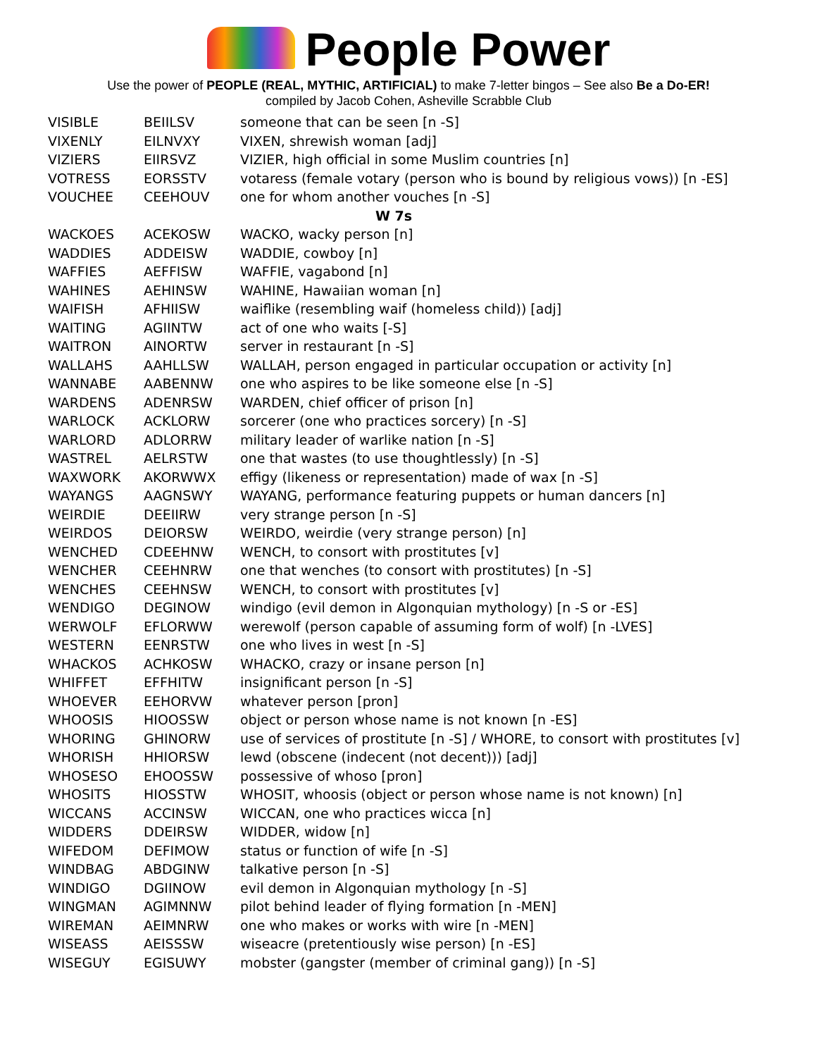People Power
Use the power of PEOPLE (REAL, MYTHIC, ARTIFICIAL) to make 7-letter bingos – See also Be a Do-ER!
compiled by Jacob Cohen, Asheville Scrabble Club
| VISIBLE | BEIILSV | someone that can be seen [n -S] |
| VIXENLY | EILNVXY | VIXEN, shrewish woman [adj] |
| VIZIERS | EIIRSVZ | VIZIER, high official in some Muslim countries [n] |
| VOTRESS | EORSSTV | votaress (female votary (person who is bound by religious vows)) [n -ES] |
| VOUCHEE | CEEHOUV | one for whom another vouches [n -S] |
| W 7s | | |
| WACKOES | ACEKOSW | WACKO, wacky person [n] |
| WADDIES | ADDEISW | WADDIE, cowboy [n] |
| WAFFIES | AEFFISW | WAFFIE, vagabond [n] |
| WAHINES | AEHINSW | WAHINE, Hawaiian woman [n] |
| WAIFISH | AFHIISW | waiflike (resembling waif (homeless child)) [adj] |
| WAITING | AGIINTW | act of one who waits [-S] |
| WAITRON | AINORTW | server in restaurant [n -S] |
| WALLAHS | AAHLLSW | WALLAH, person engaged in particular occupation or activity [n] |
| WANNABE | AABENNW | one who aspires to be like someone else [n -S] |
| WARDENS | ADENRSW | WARDEN, chief officer of prison [n] |
| WARLOCK | ACKLORW | sorcerer (one who practices sorcery) [n -S] |
| WARLORD | ADLORRW | military leader of warlike nation [n -S] |
| WASTREL | AELRSTW | one that wastes (to use thoughtlessly) [n -S] |
| WAXWORK | AKORWWX | effigy (likeness or representation) made of wax [n -S] |
| WAYANGS | AAGNSWY | WAYANG, performance featuring puppets or human dancers [n] |
| WEIRDIE | DEEIIRW | very strange person [n -S] |
| WEIRDOS | DEIORSW | WEIRDO, weirdie (very strange person) [n] |
| WENCHED | CDEEHNW | WENCH, to consort with prostitutes [v] |
| WENCHER | CEEHNRW | one that wenches (to consort with prostitutes) [n -S] |
| WENCHES | CEEHNSW | WENCH, to consort with prostitutes [v] |
| WENDIGO | DEGINOW | windigo (evil demon in Algonquian mythology) [n -S or -ES] |
| WERWOLF | EFLORWW | werewolf (person capable of assuming form of wolf) [n -LVES] |
| WESTERN | EENRSTW | one who lives in west [n -S] |
| WHACKOS | ACHKOSW | WHACKO, crazy or insane person [n] |
| WHIFFET | EFFHITW | insignificant person [n -S] |
| WHOEVER | EEHORVW | whatever person [pron] |
| WHOOSIS | HIOOSSW | object or person whose name is not known [n -ES] |
| WHORING | GHINORW | use of services of prostitute [n -S] / WHORE, to consort with prostitutes [v] |
| WHORISH | HHIORSW | lewd (obscene (indecent (not decent))) [adj] |
| WHOSESO | EHOOSSW | possessive of whoso [pron] |
| WHOSITS | HIOSSTW | WHOSIT, whoosis (object or person whose name is not known) [n] |
| WICCANS | ACCINSW | WICCAN, one who practices wicca [n] |
| WIDDERS | DDEIRSW | WIDDER, widow [n] |
| WIFEDOM | DEFIMOW | status or function of wife [n -S] |
| WINDBAG | ABDGINW | talkative person [n -S] |
| WINDIGO | DGIINOW | evil demon in Algonquian mythology [n -S] |
| WINGMAN | AGIMNNW | pilot behind leader of flying formation [n -MEN] |
| WIREMAN | AEIMNRW | one who makes or works with wire [n -MEN] |
| WISEASS | AEISSSW | wiseacre (pretentiously wise person) [n -ES] |
| WISEGUY | EGISUWY | mobster (gangster (member of criminal gang)) [n -S] |